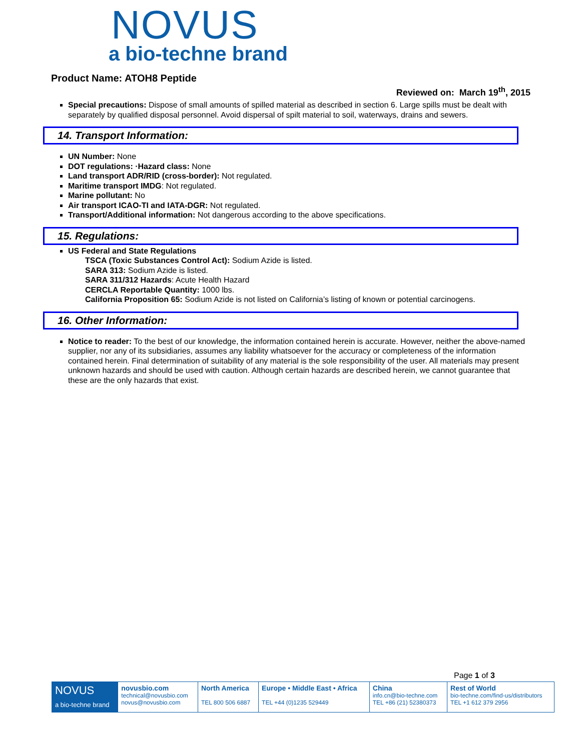NOVUS
a bio-techne brand
Product Name: ATOH8 Peptide
Reviewed on: March 19<sup>th</sup>, 2015
Special precautions: Dispose of small amounts of spilled material as described in section 6. Large spills must be dealt with separately by qualified disposal personnel. Avoid dispersal of spilt material to soil, waterways, drains and sewers.
14. Transport Information:
UN Number: None
DOT regulations: ·Hazard class: None
Land transport ADR/RID (cross-border): Not regulated.
Maritime transport IMDG: Not regulated.
Marine pollutant: No
Air transport ICAO-TI and IATA-DGR: Not regulated.
Transport/Additional information: Not dangerous according to the above specifications.
15. Regulations:
US Federal and State Regulations
TSCA (Toxic Substances Control Act): Sodium Azide is listed.
SARA 313: Sodium Azide is listed.
SARA 311/312 Hazards: Acute Health Hazard
CERCLA Reportable Quantity: 1000 lbs.
California Proposition 65: Sodium Azide is not listed on California’s listing of known or potential carcinogens.
16. Other Information:
Notice to reader: To the best of our knowledge, the information contained herein is accurate. However, neither the above-named supplier, nor any of its subsidiaries, assumes any liability whatsoever for the accuracy or completeness of the information contained herein. Final determination of suitability of any material is the sole responsibility of the user. All materials may present unknown hazards and should be used with caution. Although certain hazards are described herein, we cannot guarantee that these are the only hazards that exist.
Page 1 of 3
| NOVUS a bio-techne brand | novusbio.com technical@novusbio.com novus@novusbio.com | North America TEL 800 506 6887 | Europe • Middle East • Africa TEL +44 (0)1235 529449 | China info.cn@bio-techne.com TEL +86 (21) 52380373 | Rest of World bio-techne.com/find-us/distributors TEL +1 612 379 2956 |